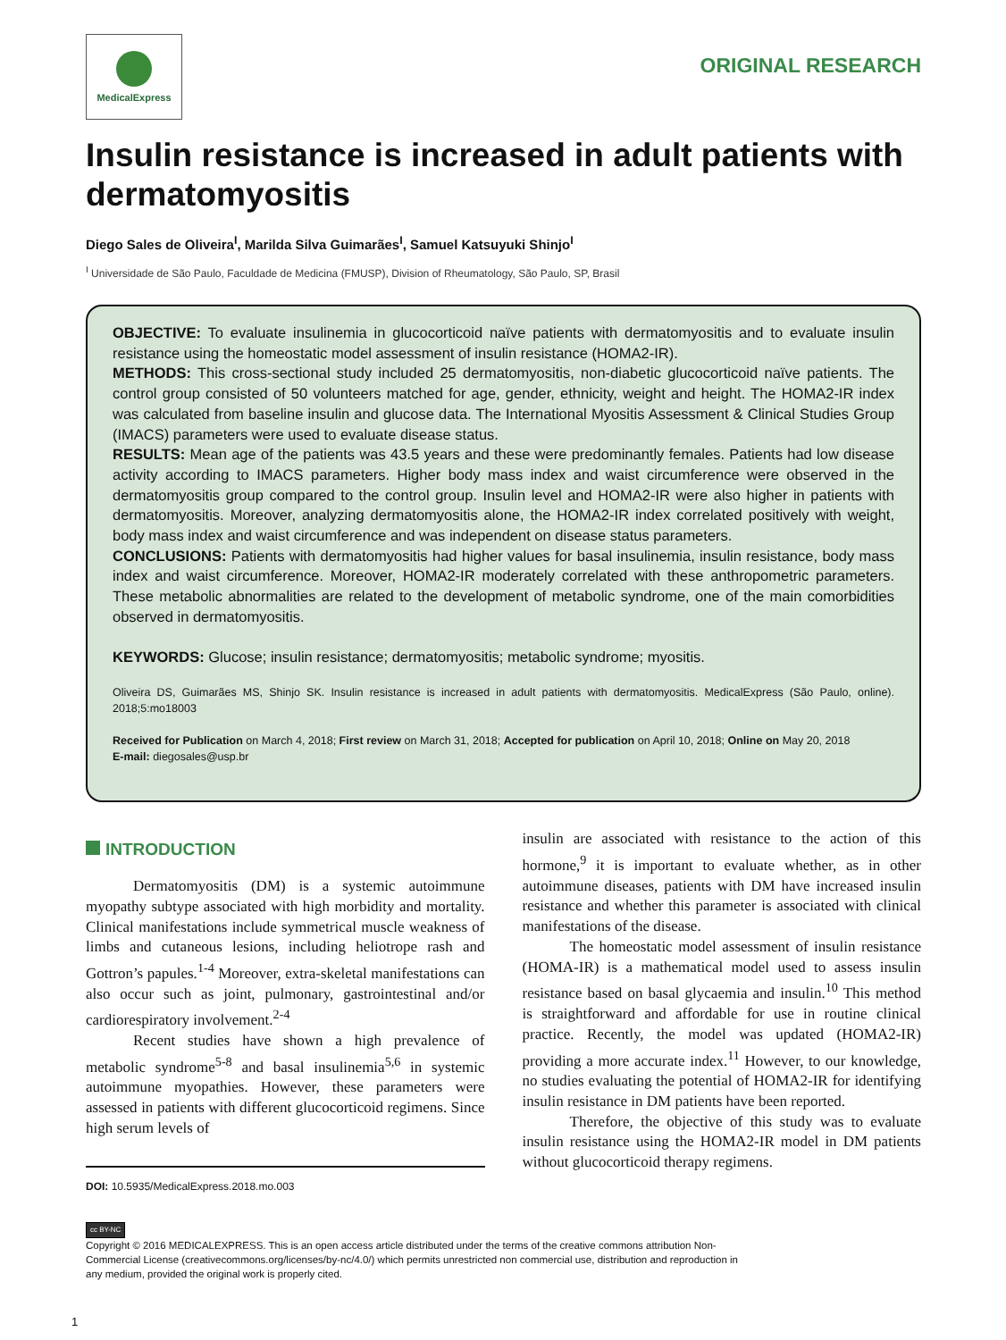MedicalExpress
ORIGINAL RESEARCH
Insulin resistance is increased in adult patients with dermatomyositis
Diego Sales de Oliveira<sup>I</sup>, Marilda Silva Guimarães<sup>I</sup>, Samuel Katsuyuki Shinjo<sup>I</sup>
<sup>I</sup> Universidade de São Paulo, Faculdade de Medicina (FMUSP), Division of Rheumatology, São Paulo, SP, Brasil
OBJECTIVE: To evaluate insulinemia in glucocorticoid naïve patients with dermatomyositis and to evaluate insulin resistance using the homeostatic model assessment of insulin resistance (HOMA2-IR).
METHODS: This cross-sectional study included 25 dermatomyositis, non-diabetic glucocorticoid naïve patients. The control group consisted of 50 volunteers matched for age, gender, ethnicity, weight and height. The HOMA2-IR index was calculated from baseline insulin and glucose data. The International Myositis Assessment & Clinical Studies Group (IMACS) parameters were used to evaluate disease status.
RESULTS: Mean age of the patients was 43.5 years and these were predominantly females. Patients had low disease activity according to IMACS parameters. Higher body mass index and waist circumference were observed in the dermatomyositis group compared to the control group. Insulin level and HOMA2-IR were also higher in patients with dermatomyositis. Moreover, analyzing dermatomyositis alone, the HOMA2-IR index correlated positively with weight, body mass index and waist circumference and was independent on disease status parameters.
CONCLUSIONS: Patients with dermatomyositis had higher values for basal insulinemia, insulin resistance, body mass index and waist circumference. Moreover, HOMA2-IR moderately correlated with these anthropometric parameters. These metabolic abnormalities are related to the development of metabolic syndrome, one of the main comorbidities observed in dermatomyositis.
KEYWORDS: Glucose; insulin resistance; dermatomyositis; metabolic syndrome; myositis.
Oliveira DS, Guimarães MS, Shinjo SK. Insulin resistance is increased in adult patients with dermatomyositis. MedicalExpress (São Paulo, online). 2018;5:mo18003
Received for Publication on March 4, 2018; First review on March 31, 2018; Accepted for publication on April 10, 2018; Online on May 20, 2018
E-mail: diegosales@usp.br
INTRODUCTION
Dermatomyositis (DM) is a systemic autoimmune myopathy subtype associated with high morbidity and mortality. Clinical manifestations include symmetrical muscle weakness of limbs and cutaneous lesions, including heliotrope rash and Gottron’s papules.<sup>1-4</sup> Moreover, extra-skeletal manifestations can also occur such as joint, pulmonary, gastrointestinal and/or cardiorespiratory involvement.<sup>2-4</sup>
Recent studies have shown a high prevalence of metabolic syndrome<sup>5-8</sup> and basal insulinemia<sup>5,6</sup> in systemic autoimmune myopathies. However, these parameters were assessed in patients with different glucocorticoid regimens. Since high serum levels of
DOI: 10.5935/MedicalExpress.2018.mo.003
insulin are associated with resistance to the action of this hormone,<sup>9</sup> it is important to evaluate whether, as in other autoimmune diseases, patients with DM have increased insulin resistance and whether this parameter is associated with clinical manifestations of the disease.
The homeostatic model assessment of insulin resistance (HOMA-IR) is a mathematical model used to assess insulin resistance based on basal glycaemia and insulin.<sup>10</sup> This method is straightforward and affordable for use in routine clinical practice. Recently, the model was updated (HOMA2-IR) providing a more accurate index.<sup>11</sup> However, to our knowledge, no studies evaluating the potential of HOMA2-IR for identifying insulin resistance in DM patients have been reported.
Therefore, the objective of this study was to evaluate insulin resistance using the HOMA2-IR model in DM patients without glucocorticoid therapy regimens.
cc BY-NC
Copyright © 2016 MEDICALEXPRESS. This is an open access article distributed under the terms of the creative commons attribution Non-Commercial License (creativecommons.org/licenses/by-nc/4.0/) which permits unrestricted non commercial use, distribution and reproduction in any medium, provided the original work is properly cited.
1